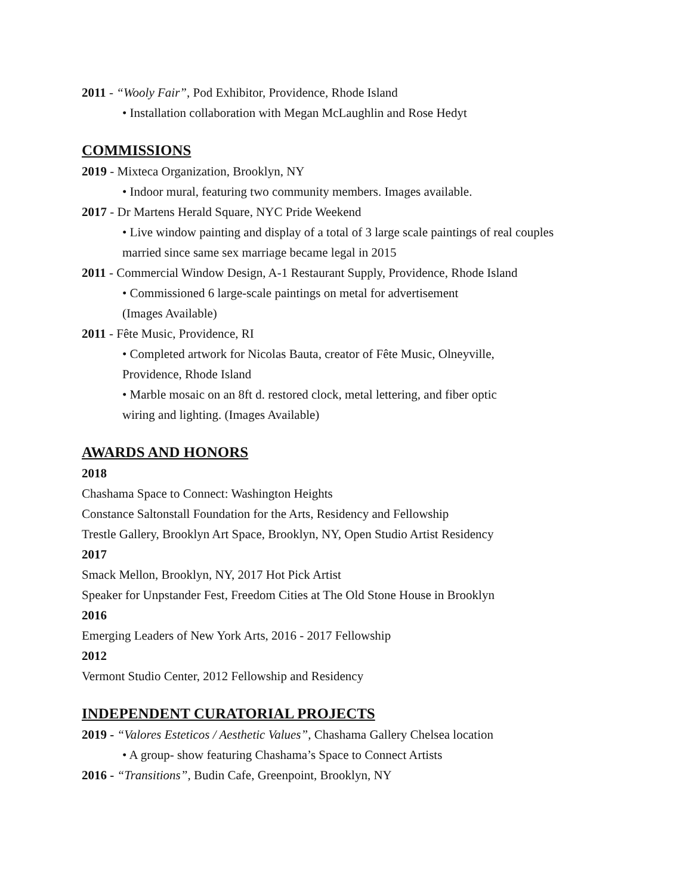2011 - “Wooly Fair”, Pod Exhibitor, Providence, Rhode Island
• Installation collaboration with Megan McLaughlin and Rose Hedyt
COMMISSIONS
2019 - Mixteca Organization, Brooklyn, NY
• Indoor mural, featuring two community members. Images available.
2017 - Dr Martens Herald Square, NYC Pride Weekend
• Live window painting and display of a total of 3 large scale paintings of real couples
married since same sex marriage became legal in 2015
2011 - Commercial Window Design, A-1 Restaurant Supply, Providence, Rhode Island
• Commissioned 6 large-scale paintings on metal for advertisement
(Images Available)
2011 - Fête Music, Providence, RI
• Completed artwork for Nicolas Bauta, creator of Fête Music, Olneyville,
Providence, Rhode Island
• Marble mosaic on an 8ft d. restored clock, metal lettering, and fiber optic
wiring and lighting. (Images Available)
AWARDS AND HONORS
2018
Chashama Space to Connect: Washington Heights
Constance Saltonstall Foundation for the Arts, Residency and Fellowship
Trestle Gallery, Brooklyn Art Space, Brooklyn, NY, Open Studio Artist Residency
2017
Smack Mellon, Brooklyn, NY, 2017 Hot Pick Artist
Speaker for Unpstander Fest, Freedom Cities at The Old Stone House in Brooklyn
2016
Emerging Leaders of New York Arts, 2016 - 2017 Fellowship
2012
Vermont Studio Center, 2012 Fellowship and Residency
INDEPENDENT CURATORIAL PROJECTS
2019 - “Valores Esteticos / Aesthetic Values”, Chashama Gallery Chelsea location
• A group- show featuring Chashama’s Space to Connect Artists
2016 - “Transitions”, Budin Cafe, Greenpoint, Brooklyn, NY